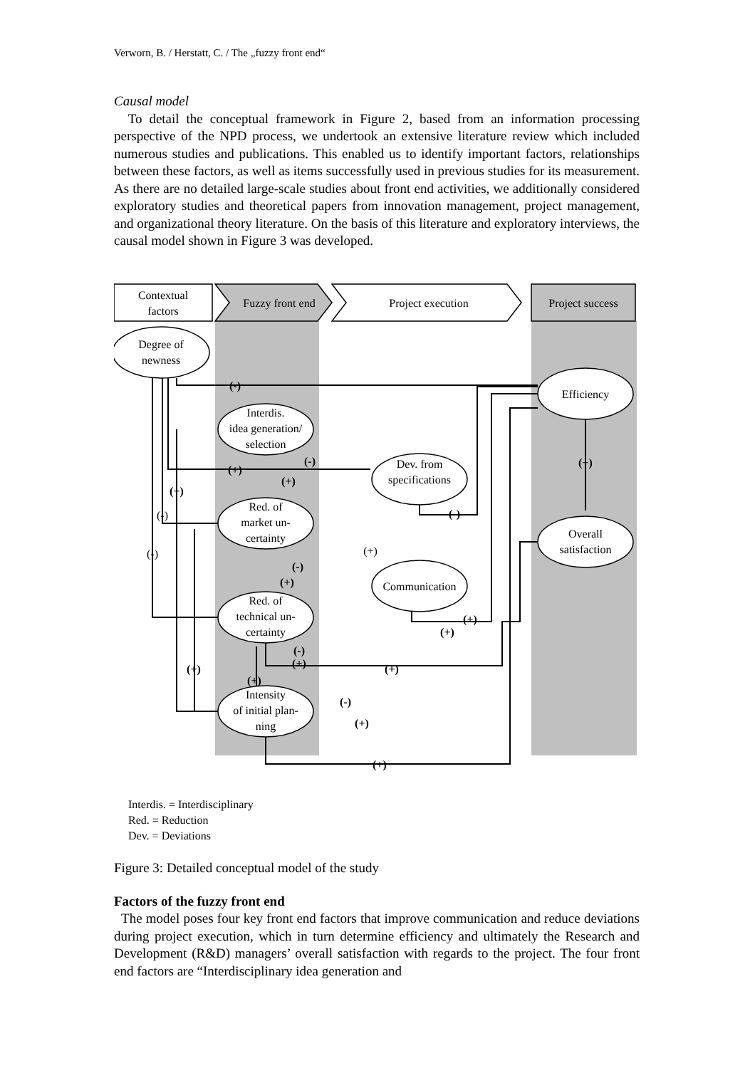Verworn, B. / Herstatt, C. / The „fuzzy front end“
Causal model
To detail the conceptual framework in Figure 2, based from an information processing perspective of the NPD process, we undertook an extensive literature review which included numerous studies and publications. This enabled us to identify important factors, relationships between these factors, as well as items successfully used in previous studies for its measurement. As there are no detailed large-scale studies about front end activities, we additionally considered exploratory studies and theoretical papers from innovation management, project management, and organizational theory literature. On the basis of this literature and exploratory interviews, the causal model shown in Figure 3 was developed.
Contextual
factors
Fuzzy front end
Project execution
Project success
Degree of
newness
Interdis.
idea generation/
selection
Red. of
market un-
certainty
Red. of
technical un-
certainty
Intensity
of initial plan-
ning
Dev. from
specifications
Communication
Efficiency
Overall
satisfaction
(-)
(+)
(+)
(+)
(-)
(+)
(-)
(-)
(+)
(+)
(+)
(-)
(+)
(+)
(+)
(+)
(-)
(+)
(+)
(-)
(-)
(+)
Interdis. = Interdisciplinary
Red. = Reduction
Dev. = Deviations
Figure 3: Detailed conceptual model of the study
Factors of the fuzzy front end
The model poses four key front end factors that improve communication and reduce deviations during project execution, which in turn determine efficiency and ultimately the Research and Development (R&D) managers’ overall satisfaction with regards to the project. The four front end factors are “Interdisciplinary idea generation and